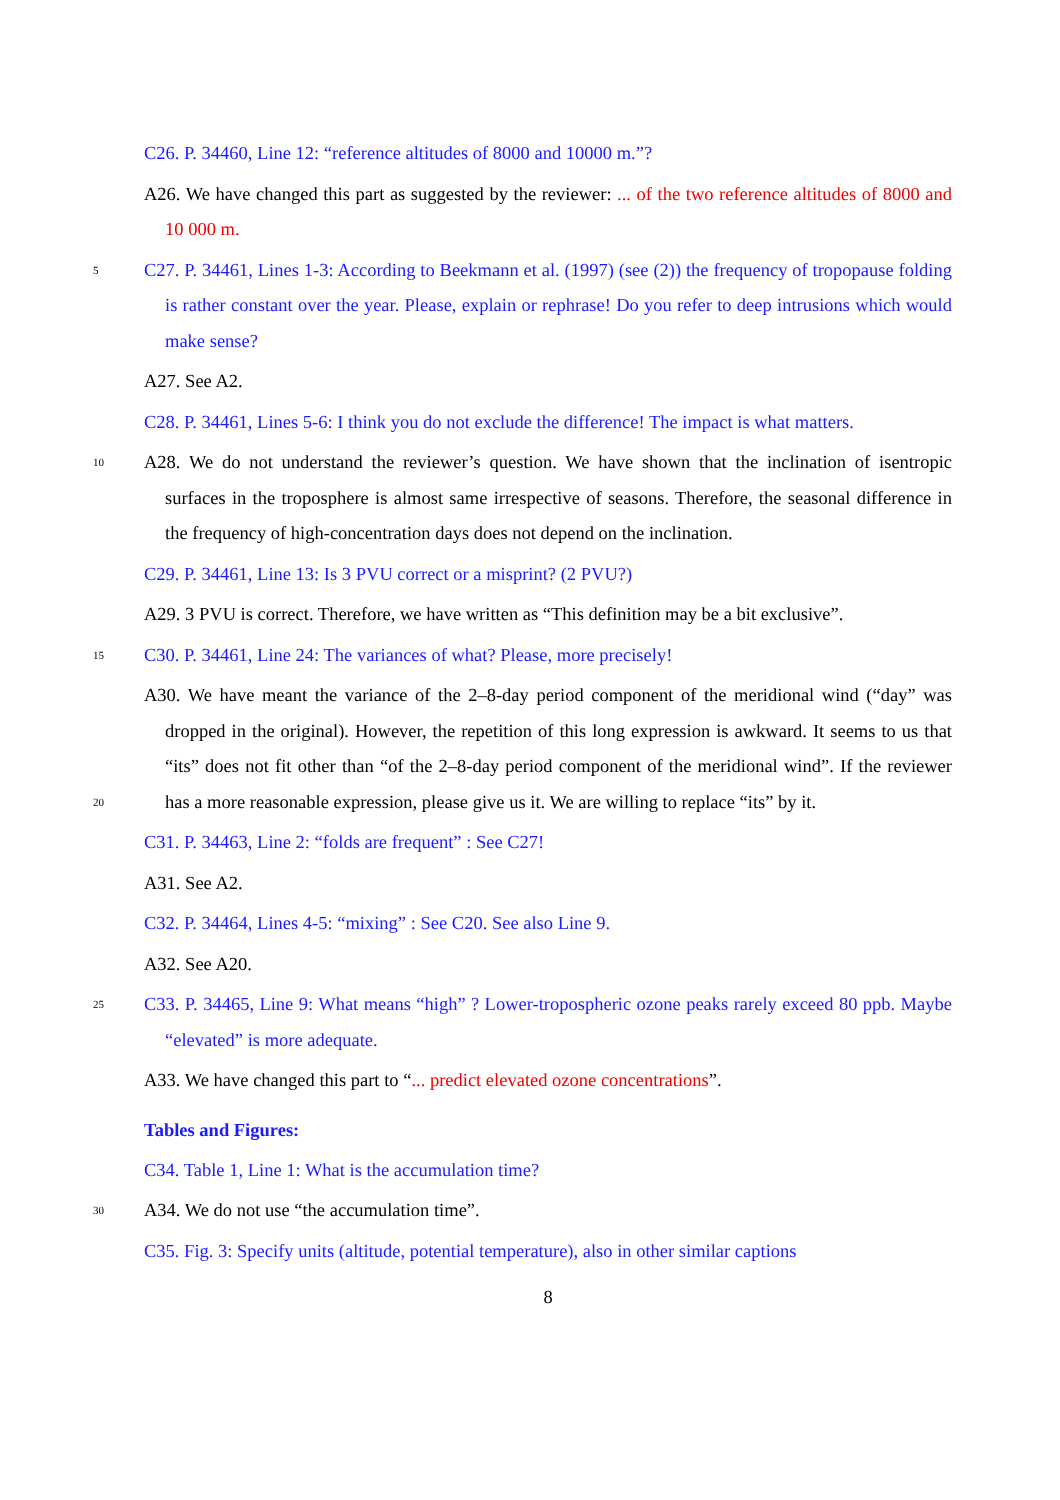C26. P. 34460, Line 12: “reference altitudes of 8000 and 10000 m.”?
A26. We have changed this part as suggested by the reviewer: ... of the two reference altitudes of 8000 and 10 000 m.
C27. P. 34461, Lines 1-3: According to Beekmann et al. (1997) (see (2)) the frequency of 5 tropopause folding is rather constant over the year. Please, explain or rephrase! Do you refer to deep intrusions which would make sense?
A27. See A2.
C28. P. 34461, Lines 5-6: I think you do not exclude the difference! The impact is what matters.
A28. We do not understand the reviewer’s question. We have shown that the inclination 10 of isentropic surfaces in the troposphere is almost same irrespective of seasons. Therefore, the seasonal difference in the frequency of high-concentration days does not depend on the inclination.
C29. P. 34461, Line 13: Is 3 PVU correct or a misprint? (2 PVU?)
A29. 3 PVU is correct. Therefore, we have written as “This definition may be a bit exclusive”.
15 C30. P. 34461, Line 24: The variances of what? Please, more precisely!
A30. We have meant the variance of the 2–8-day period component of the meridional wind (“day” was dropped in the original). However, the repetition of this long expression is awkward. It seems to us that “its” does not fit other than “of the 2–8-day period component of the meridional wind”. If the reviewer has a more reasonable expression, please give us it. We 20 are willing to replace “its” by it.
C31. P. 34463, Line 2: “folds are frequent” : See C27!
A31. See A2.
C32. P. 34464, Lines 4-5: “mixing” : See C20. See also Line 9.
A32. See A20.
25 C33. P. 34465, Line 9: What means “high” ? Lower-tropospheric ozone peaks rarely exceed 80 ppb. Maybe “elevated” is more adequate.
A33. We have changed this part to “... predict elevated ozone concentrations”.
Tables and Figures:
C34. Table 1, Line 1: What is the accumulation time?
30 A34. We do not use “the accumulation time”.
C35. Fig. 3: Specify units (altitude, potential temperature), also in other similar captions
8